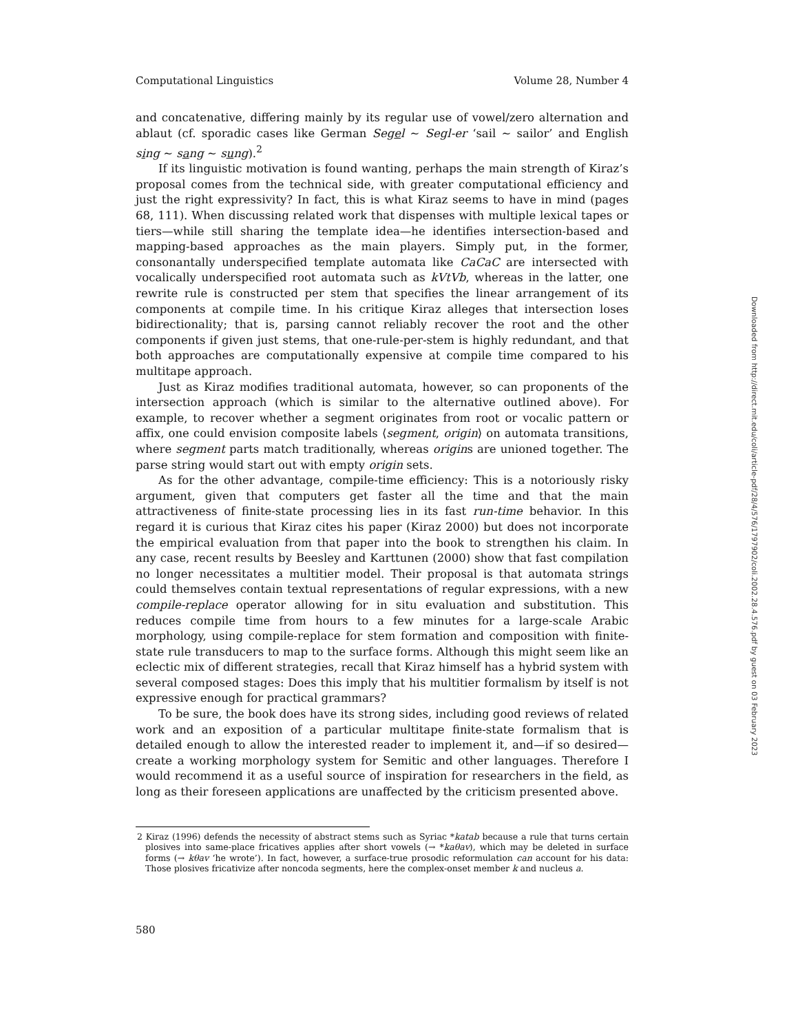Computational Linguistics Volume 28, Number 4
and concatenative, differing mainly by its regular use of vowel/zero alternation and ablaut (cf. sporadic cases like German Segel ∼ Segl-er ‘sail ∼ sailor’ and English sing ∼ sang ∼ sung).<sup>2</sup>
If its linguistic motivation is found wanting, perhaps the main strength of Kiraz’s proposal comes from the technical side, with greater computational efficiency and just the right expressivity? In fact, this is what Kiraz seems to have in mind (pages 68, 111). When discussing related work that dispenses with multiple lexical tapes or tiers—while still sharing the template idea—he identifies intersection-based and mapping-based approaches as the main players. Simply put, in the former, consonantally underspecified template automata like CaCaC are intersected with vocalically underspecified root automata such as kVtVb, whereas in the latter, one rewrite rule is constructed per stem that specifies the linear arrangement of its components at compile time. In his critique Kiraz alleges that intersection loses bidirectionality; that is, parsing cannot reliably recover the root and the other components if given just stems, that one-rule-per-stem is highly redundant, and that both approaches are computationally expensive at compile time compared to his multitape approach.
Just as Kiraz modifies traditional automata, however, so can proponents of the intersection approach (which is similar to the alternative outlined above). For example, to recover whether a segment originates from root or vocalic pattern or affix, one could envision composite labels ⟨segment, origin⟩ on automata transitions, where segment parts match traditionally, whereas origins are unioned together. The parse string would start out with empty origin sets.
As for the other advantage, compile-time efficiency: This is a notoriously risky argument, given that computers get faster all the time and that the main attractiveness of finite-state processing lies in its fast run-time behavior. In this regard it is curious that Kiraz cites his paper (Kiraz 2000) but does not incorporate the empirical evaluation from that paper into the book to strengthen his claim. In any case, recent results by Beesley and Karttunen (2000) show that fast compilation no longer necessitates a multitier model. Their proposal is that automata strings could themselves contain textual representations of regular expressions, with a new compile-replace operator allowing for in situ evaluation and substitution. This reduces compile time from hours to a few minutes for a large-scale Arabic morphology, using compile-replace for stem formation and composition with finite-state rule transducers to map to the surface forms. Although this might seem like an eclectic mix of different strategies, recall that Kiraz himself has a hybrid system with several composed stages: Does this imply that his multitier formalism by itself is not expressive enough for practical grammars?
To be sure, the book does have its strong sides, including good reviews of related work and an exposition of a particular multitape finite-state formalism that is detailed enough to allow the interested reader to implement it, and—if so desired—create a working morphology system for Semitic and other languages. Therefore I would recommend it as a useful source of inspiration for researchers in the field, as long as their foreseen applications are unaffected by the criticism presented above.
2 Kiraz (1996) defends the necessity of abstract stems such as Syriac *katab because a rule that turns certain plosives into same-place fricatives applies after short vowels (→ *kaθav), which may be deleted in surface forms (→ kθav ‘he wrote’). In fact, however, a surface-true prosodic reformulation can account for his data: Those plosives fricativize after noncoda segments, here the complex-onset member k and nucleus a.
580
Downloaded from http://direct.mit.edu/coli/article-pdf/28/4/576/1797902/coli.2002.28.4.576.pdf by guest on 03 February 2023